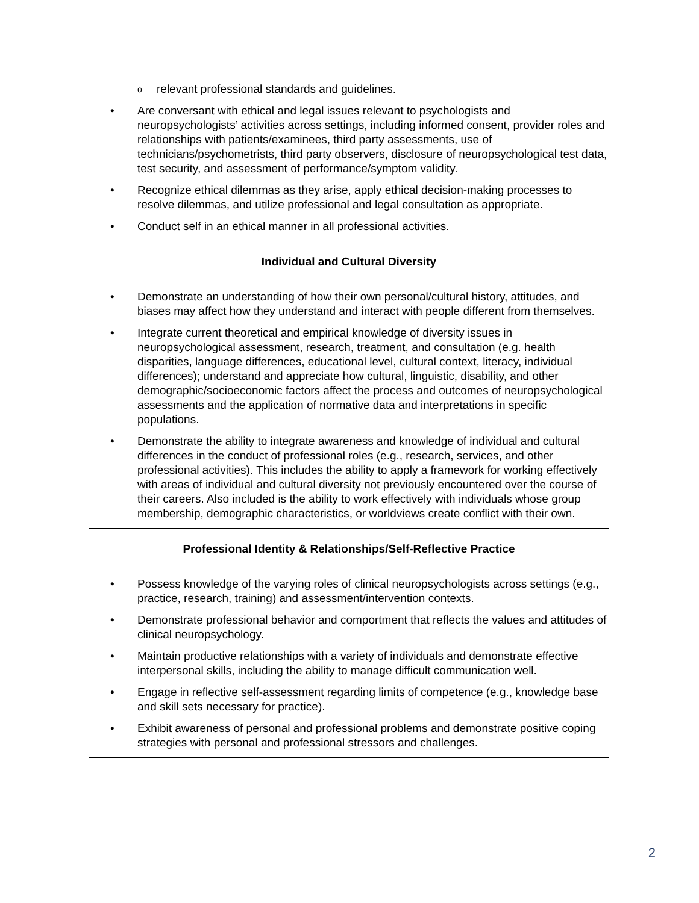o relevant professional standards and guidelines.
• Are conversant with ethical and legal issues relevant to psychologists and neuropsychologists’ activities across settings, including informed consent, provider roles and relationships with patients/examinees, third party assessments, use of technicians/psychometrists, third party observers, disclosure of neuropsychological test data, test security, and assessment of performance/symptom validity.
• Recognize ethical dilemmas as they arise, apply ethical decision-making processes to resolve dilemmas, and utilize professional and legal consultation as appropriate.
• Conduct self in an ethical manner in all professional activities.
Individual and Cultural Diversity
• Demonstrate an understanding of how their own personal/cultural history, attitudes, and biases may affect how they understand and interact with people different from themselves.
• Integrate current theoretical and empirical knowledge of diversity issues in neuropsychological assessment, research, treatment, and consultation (e.g. health disparities, language differences, educational level, cultural context, literacy, individual differences); understand and appreciate how cultural, linguistic, disability, and other demographic/socioeconomic factors affect the process and outcomes of neuropsychological assessments and the application of normative data and interpretations in specific populations.
• Demonstrate the ability to integrate awareness and knowledge of individual and cultural differences in the conduct of professional roles (e.g., research, services, and other professional activities). This includes the ability to apply a framework for working effectively with areas of individual and cultural diversity not previously encountered over the course of their careers. Also included is the ability to work effectively with individuals whose group membership, demographic characteristics, or worldviews create conflict with their own.
Professional Identity & Relationships/Self-Reflective Practice
• Possess knowledge of the varying roles of clinical neuropsychologists across settings (e.g., practice, research, training) and assessment/intervention contexts.
• Demonstrate professional behavior and comportment that reflects the values and attitudes of clinical neuropsychology.
• Maintain productive relationships with a variety of individuals and demonstrate effective interpersonal skills, including the ability to manage difficult communication well.
• Engage in reflective self-assessment regarding limits of competence (e.g., knowledge base and skill sets necessary for practice).
• Exhibit awareness of personal and professional problems and demonstrate positive coping strategies with personal and professional stressors and challenges.
2